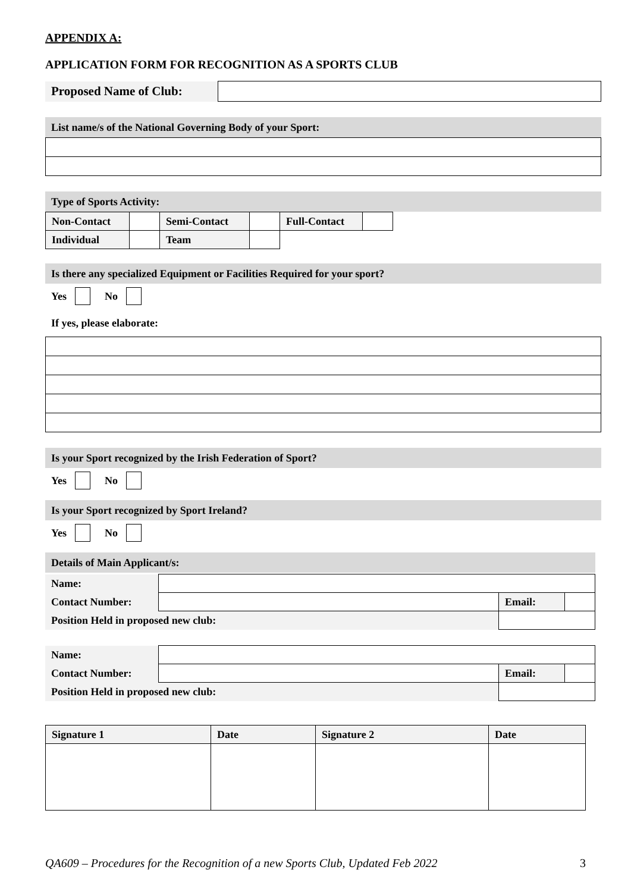APPENDIX A:
APPLICATION FORM FOR RECOGNITION AS A SPORTS CLUB
| Proposed Name of Club: | |
List name/s of the National Governing Body of your Sport:
Type of Sports Activity:
| Non-Contact | | Semi-Contact | | Full-Contact | |
| Individual | | Team | | | |
Is there any specialized Equipment or Facilities Required for your sport?
Yes No
If yes, please elaborate:
Is your Sport recognized by the Irish Federation of Sport?
Yes No
Is your Sport recognized by Sport Ireland?
Yes No
Details of Main Applicant/s:
| Name: | | | | |
| Contact Number: | | | Email: | |
| Position Held in proposed new club: | | | | |
| Name: | | | | |
| Contact Number: | | | Email: | |
| Position Held in proposed new club: | | | | |
| Signature 1 | Date | Signature 2 | Date |
QA609 – Procedures for the Recognition of a new Sports Club, Updated Feb 2022 3